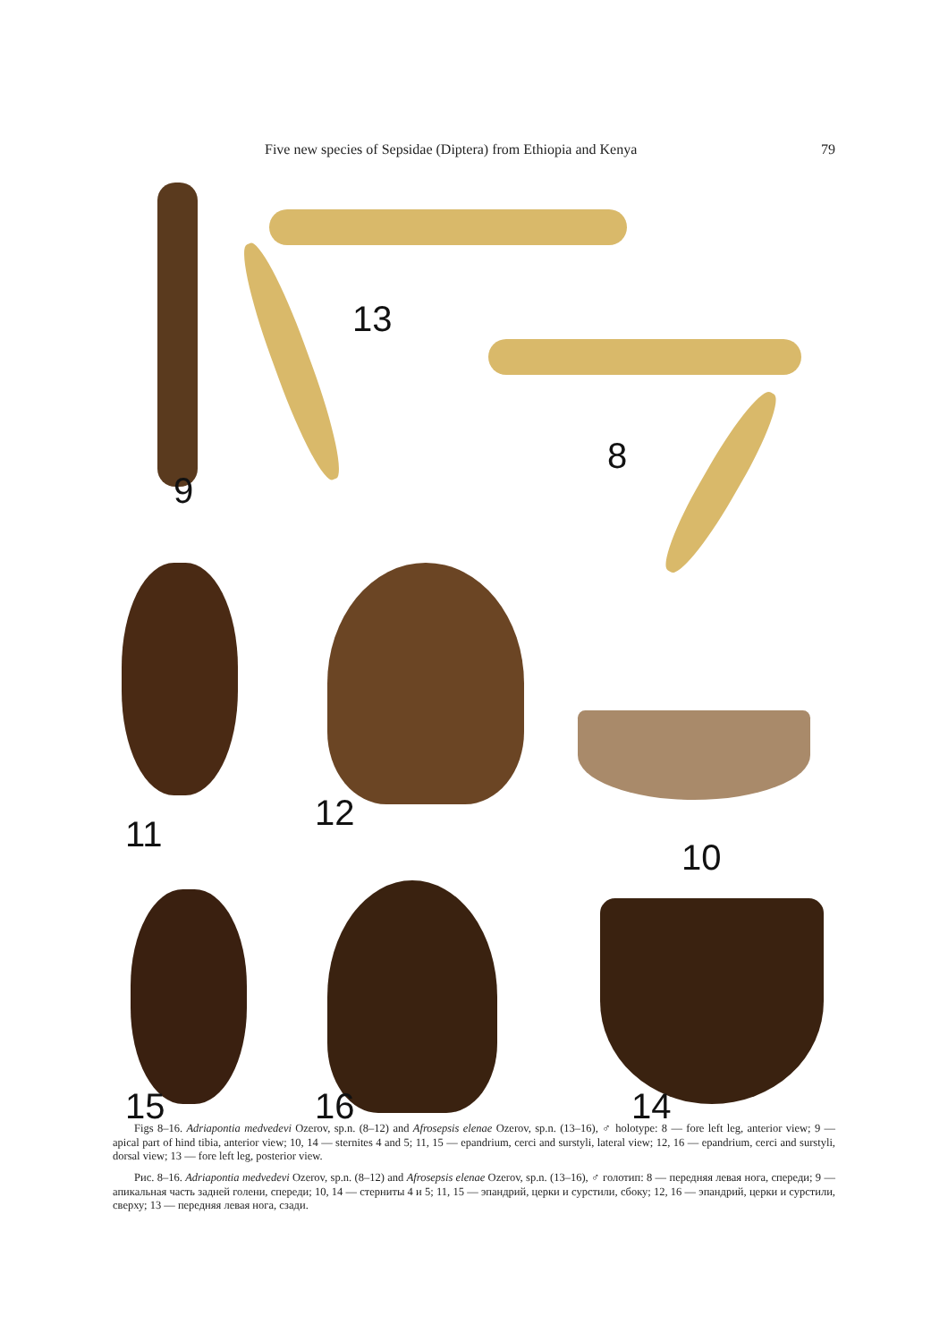Five new species of Sepsidae (Diptera) from Ethiopia and Kenya 79
13
9
8
11
12
10
15 16 14
Figs 8–16. Adriapontia medvedevi Ozerov, sp.n. (8–12) and Afrosepsis elenae Ozerov, sp.n. (13–16), ♂ holotype: 8 — fore left leg, anterior view; 9 — apical part of hind tibia, anterior view; 10, 14 — sternites 4 and 5; 11, 15 — epandrium, cerci and surstyli, lateral view; 12, 16 — epandrium, cerci and surstyli, dorsal view; 13 — fore left leg, posterior view.
Рис. 8–16. Adriapontia medvedevi Ozerov, sp.n. (8–12) and Afrosepsis elenae Ozerov, sp.n. (13–16), ♂ голотип: 8 — передняя левая нога, спереди; 9 — апикальная часть задней голени, спереди; 10, 14 — стерниты 4 и 5; 11, 15 — эпандрий, церки и сурстили, сбоку; 12, 16 — эпандрий, церки и сурстили, сверху; 13 — передняя левая нога, сзади.